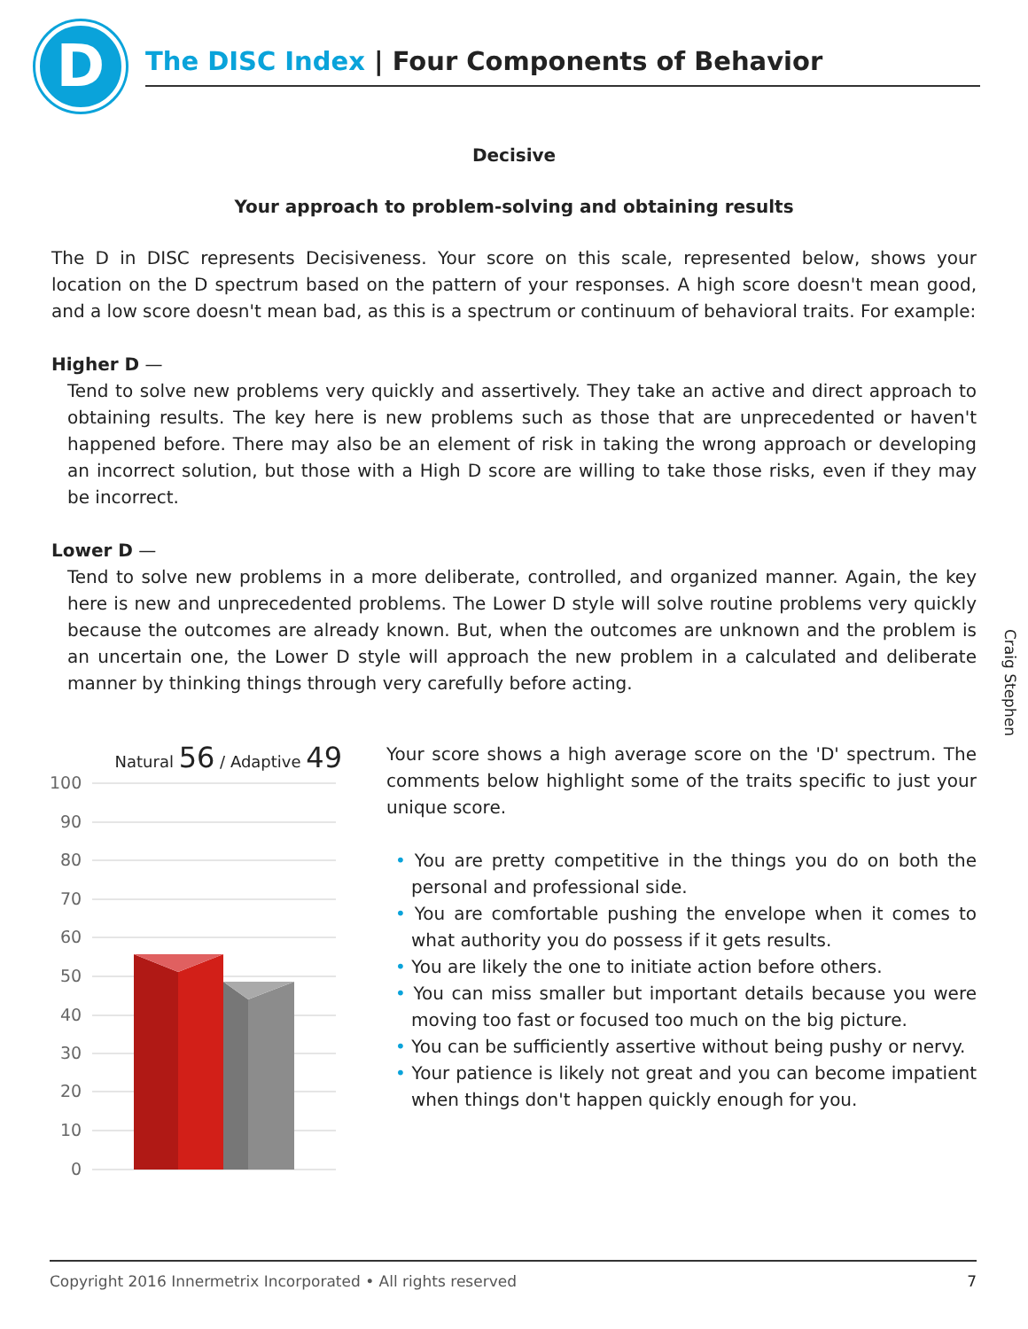D
The DISC Index | Four Components of Behavior
Decisive
Your approach to problem-solving and obtaining results
The D in DISC represents Decisiveness. Your score on this scale, represented below, shows your location on the D spectrum based on the pattern of your responses. A high score doesn't mean good, and a low score doesn't mean bad, as this is a spectrum or continuum of behavioral traits. For example:
Higher D —
Tend to solve new problems very quickly and assertively. They take an active and direct approach to obtaining results. The key here is new problems such as those that are unprecedented or haven't happened before. There may also be an element of risk in taking the wrong approach or developing an incorrect solution, but those with a High D score are willing to take those risks, even if they may be incorrect.
Lower D —
Tend to solve new problems in a more deliberate, controlled, and organized manner. Again, the key here is new and unprecedented problems. The Lower D style will solve routine problems very quickly because the outcomes are already known. But, when the outcomes are unknown and the problem is an uncertain one, the Lower D style will approach the new problem in a calculated and deliberate manner by thinking things through very carefully before acting.
Craig Stephen
Natural 56 / Adaptive 49
100
90
80
70
60
50
40
30
20
10
0
Your score shows a high average score on the 'D' spectrum. The comments below highlight some of the traits specific to just your unique score.
• You are pretty competitive in the things you do on both the personal and professional side.
• You are comfortable pushing the envelope when it comes to what authority you do possess if it gets results.
• You are likely the one to initiate action before others.
• You can miss smaller but important details because you were moving too fast or focused too much on the big picture.
• You can be sufficiently assertive without being pushy or nervy.
• Your patience is likely not great and you can become impatient when things don't happen quickly enough for you.
Copyright 2016 Innermetrix Incorporated • All rights reserved 7